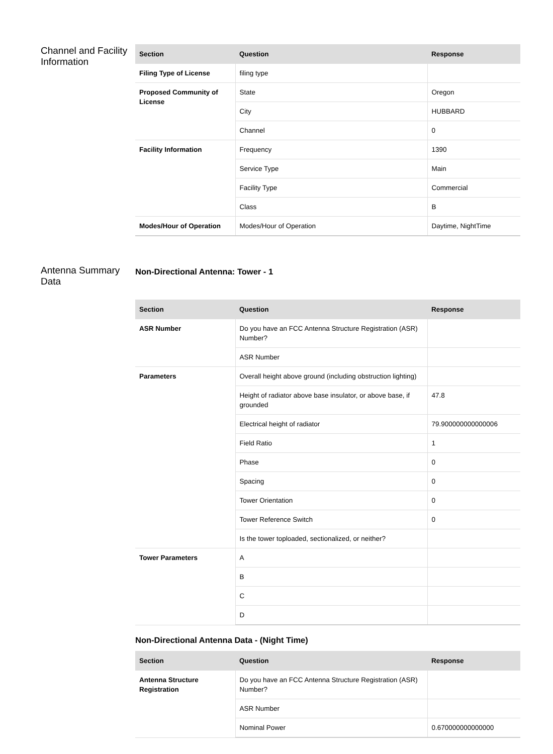Channel and Facility Information
| Section | Question | Response |
| --- | --- | --- |
| Filing Type of License | filing type | |
| Proposed Community of License | State | Oregon |
| | City | HUBBARD |
| | Channel | 0 |
| Facility Information | Frequency | 1390 |
| | Service Type | Main |
| | Facility Type | Commercial |
| | Class | B |
| Modes/Hour of Operation | Modes/Hour of Operation | Daytime, NightTime |
Antenna Summary Data
Non-Directional Antenna: Tower - 1
| Section | Question | Response |
| --- | --- | --- |
| ASR Number | Do you have an FCC Antenna Structure Registration (ASR) Number? | |
| | ASR Number | |
| Parameters | Overall height above ground (including obstruction lighting) | |
| | Height of radiator above base insulator, or above base, if grounded | 47.8 |
| | Electrical height of radiator | 79.900000000000006 |
| | Field Ratio | 1 |
| | Phase | 0 |
| | Spacing | 0 |
| | Tower Orientation | 0 |
| | Tower Reference Switch | 0 |
| | Is the tower toploaded, sectionalized, or neither? | |
| Tower Parameters | A | |
| | B | |
| | C | |
| | D | |
Non-Directional Antenna Data - (Night Time)
| Section | Question | Response |
| --- | --- | --- |
| Antenna Structure Registration | Do you have an FCC Antenna Structure Registration (ASR) Number? | |
| | ASR Number | |
| | Nominal Power | 0.670000000000000 |